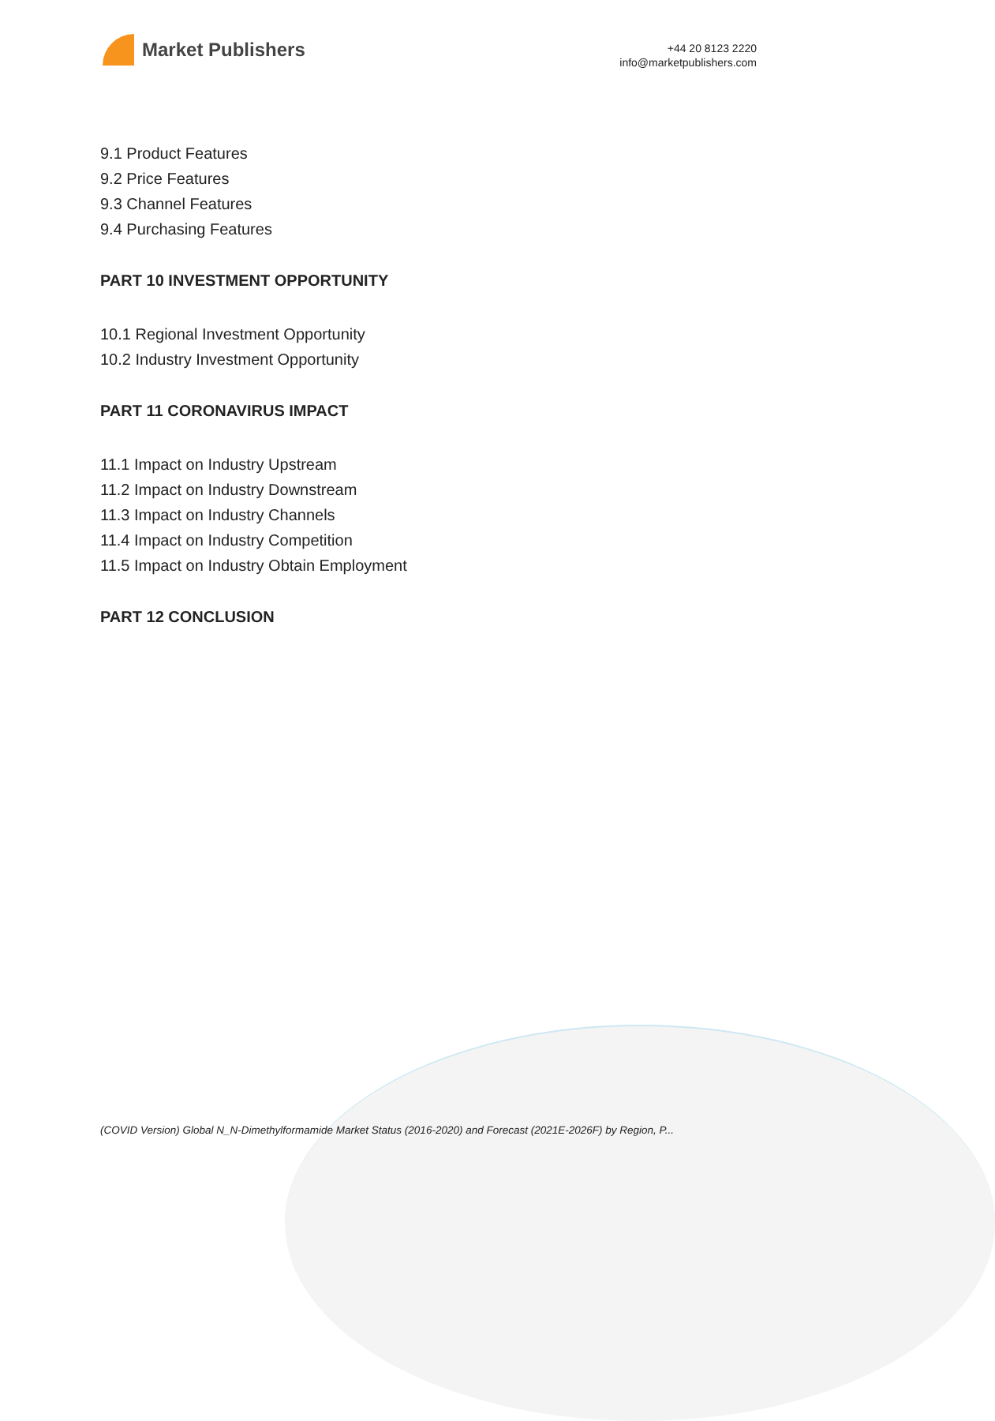Market Publishers
+44 20 8123 2220
info@marketpublishers.com
9.1 Product Features
9.2 Price Features
9.3 Channel Features
9.4 Purchasing Features
PART 10 INVESTMENT OPPORTUNITY
10.1 Regional Investment Opportunity
10.2 Industry Investment Opportunity
PART 11 CORONAVIRUS IMPACT
11.1 Impact on Industry Upstream
11.2 Impact on Industry Downstream
11.3 Impact on Industry Channels
11.4 Impact on Industry Competition
11.5 Impact on Industry Obtain Employment
PART 12 CONCLUSION
(COVID Version) Global N_N-Dimethylformamide Market Status (2016-2020) and Forecast (2021E-2026F) by Region, P...